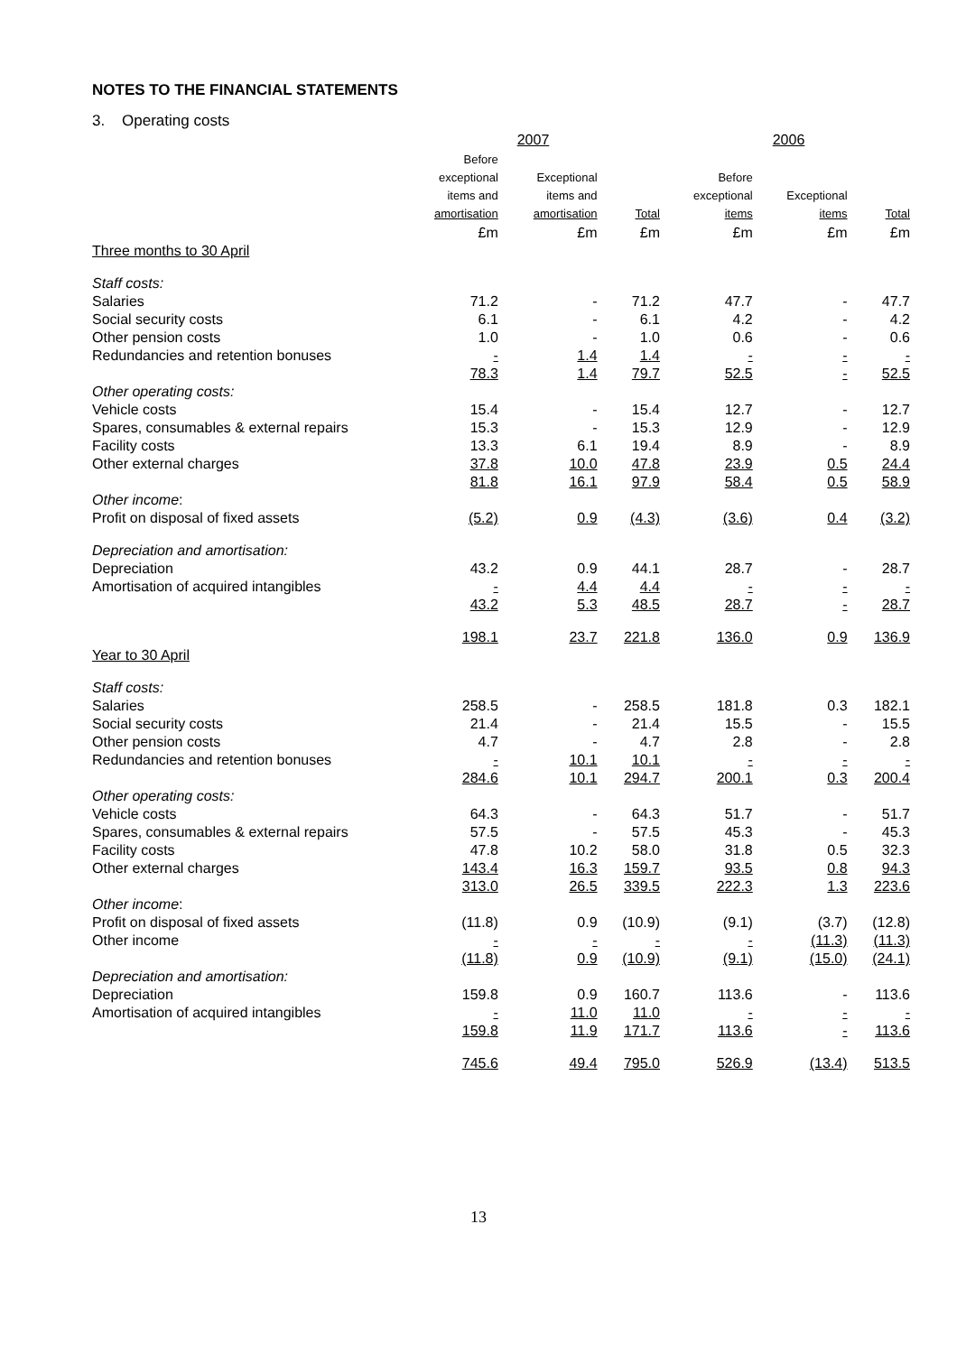NOTES TO THE FINANCIAL STATEMENTS
3. Operating costs
| | 2007 | | | 2006 | | |
| | Before exceptional items and amortisation | Exceptional items and amortisation | Total | Before exceptional items | Exceptional items | Total |
| | £m | £m | £m | £m | £m | £m |
| Three months to 30 April | | | | | | |
| Staff costs: | | | | | | |
| Salaries | 71.2 | - | 71.2 | 47.7 | - | 47.7 |
| Social security costs | 6.1 | - | 6.1 | 4.2 | - | 4.2 |
| Other pension costs | 1.0 | - | 1.0 | 0.6 | - | 0.6 |
| Redundancies and retention bonuses | - | 1.4 | 1.4 | - | - | - |
| | 78.3 | 1.4 | 79.7 | 52.5 | - | 52.5 |
| Other operating costs: | | | | | | |
| Vehicle costs | 15.4 | - | 15.4 | 12.7 | - | 12.7 |
| Spares, consumables & external repairs | 15.3 | - | 15.3 | 12.9 | - | 12.9 |
| Facility costs | 13.3 | 6.1 | 19.4 | 8.9 | - | 8.9 |
| Other external charges | 37.8 | 10.0 | 47.8 | 23.9 | 0.5 | 24.4 |
| | 81.8 | 16.1 | 97.9 | 58.4 | 0.5 | 58.9 |
| Other income : | | | | | | |
| Profit on disposal of fixed assets | (5.2) | 0.9 | (4.3) | (3.6) | 0.4 | (3.2) |
| Depreciation and amortisation: | | | | | | |
| Depreciation | 43.2 | 0.9 | 44.1 | 28.7 | - | 28.7 |
| Amortisation of acquired intangibles | - | 4.4 | 4.4 | - | - | - |
| | 43.2 | 5.3 | 48.5 | 28.7 | - | 28.7 |
| | 198.1 | 23.7 | 221.8 | 136.0 | 0.9 | 136.9 |
| Year to 30 April | | | | | | |
| Staff costs: | | | | | | |
| Salaries | 258.5 | - | 258.5 | 181.8 | 0.3 | 182.1 |
| Social security costs | 21.4 | - | 21.4 | 15.5 | - | 15.5 |
| Other pension costs | 4.7 | - | 4.7 | 2.8 | - | 2.8 |
| Redundancies and retention bonuses | - | 10.1 | 10.1 | - | - | - |
| | 284.6 | 10.1 | 294.7 | 200.1 | 0.3 | 200.4 |
| Other operating costs: | | | | | | |
| Vehicle costs | 64.3 | - | 64.3 | 51.7 | - | 51.7 |
| Spares, consumables & external repairs | 57.5 | - | 57.5 | 45.3 | - | 45.3 |
| Facility costs | 47.8 | 10.2 | 58.0 | 31.8 | 0.5 | 32.3 |
| Other external charges | 143.4 | 16.3 | 159.7 | 93.5 | 0.8 | 94.3 |
| | 313.0 | 26.5 | 339.5 | 222.3 | 1.3 | 223.6 |
| Other income : | | | | | | |
| Profit on disposal of fixed assets | (11.8) | 0.9 | (10.9) | (9.1) | (3.7) | (12.8) |
| Other income | - | - | - | - | (11.3) | (11.3) |
| | (11.8) | 0.9 | (10.9) | (9.1) | (15.0) | (24.1) |
| Depreciation and amortisation: | | | | | | |
| Depreciation | 159.8 | 0.9 | 160.7 | 113.6 | - | 113.6 |
| Amortisation of acquired intangibles | - | 11.0 | 11.0 | - | - | - |
| | 159.8 | 11.9 | 171.7 | 113.6 | - | 113.6 |
| | 745.6 | 49.4 | 795.0 | 526.9 | (13.4) | 513.5 |
13